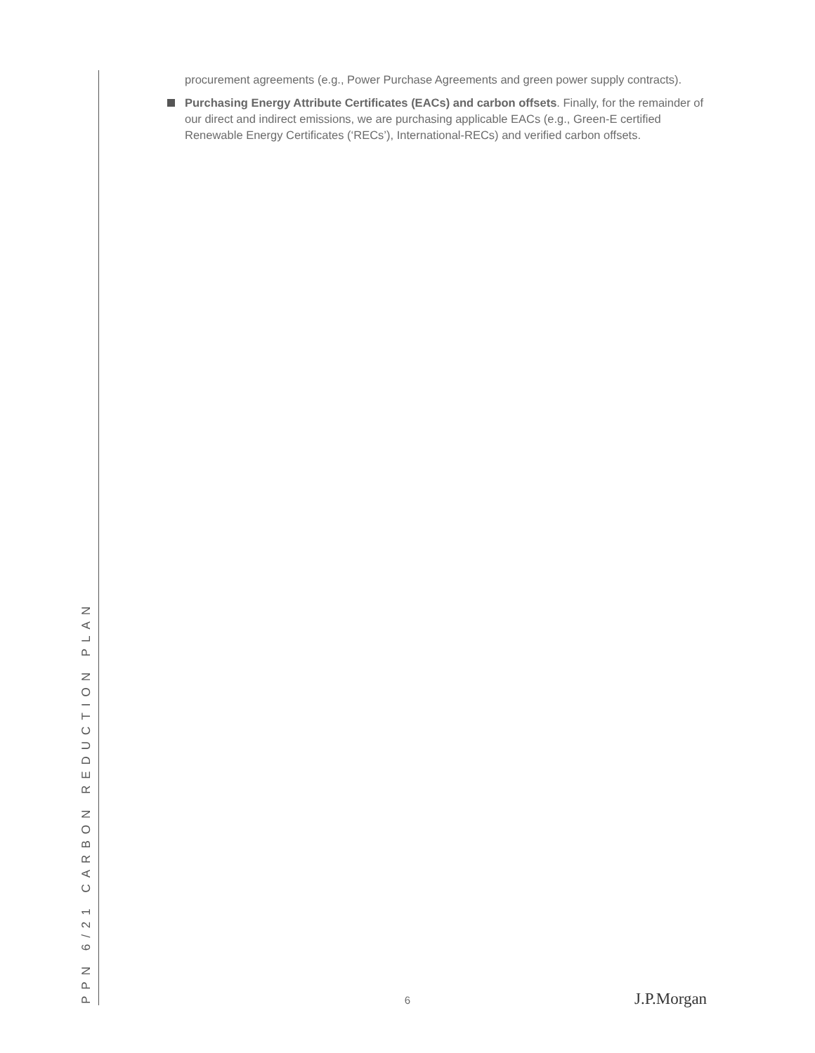procurement agreements (e.g., Power Purchase Agreements and green power supply contracts).
Purchasing Energy Attribute Certificates (EACs) and carbon offsets. Finally, for the remainder of our direct and indirect emissions, we are purchasing applicable EACs (e.g., Green-E certified Renewable Energy Certificates (‘RECs’), International-RECs) and verified carbon offsets.
PPN 6/21 CARBON REDUCTION PLAN
6 J.P.Morgan